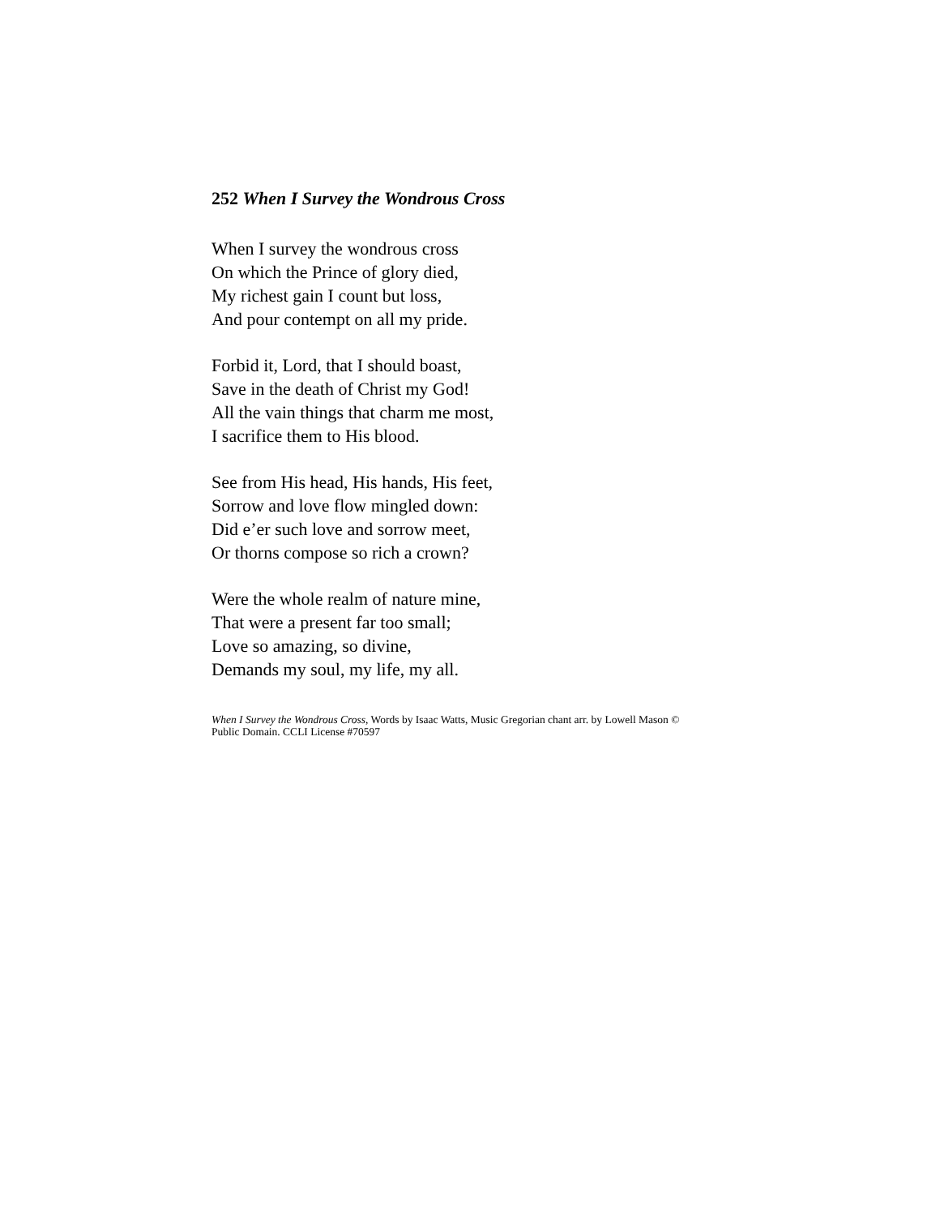252 When I Survey the Wondrous Cross
When I survey the wondrous cross
On which the Prince of glory died,
My richest gain I count but loss,
And pour contempt on all my pride.
Forbid it, Lord, that I should boast,
Save in the death of Christ my God!
All the vain things that charm me most,
I sacrifice them to His blood.
See from His head, His hands, His feet,
Sorrow and love flow mingled down:
Did e’er such love and sorrow meet,
Or thorns compose so rich a crown?
Were the whole realm of nature mine,
That were a present far too small;
Love so amazing, so divine,
Demands my soul, my life, my all.
When I Survey the Wondrous Cross, Words by Isaac Watts, Music Gregorian chant arr. by Lowell Mason ©
Public Domain. CCLI License #70597